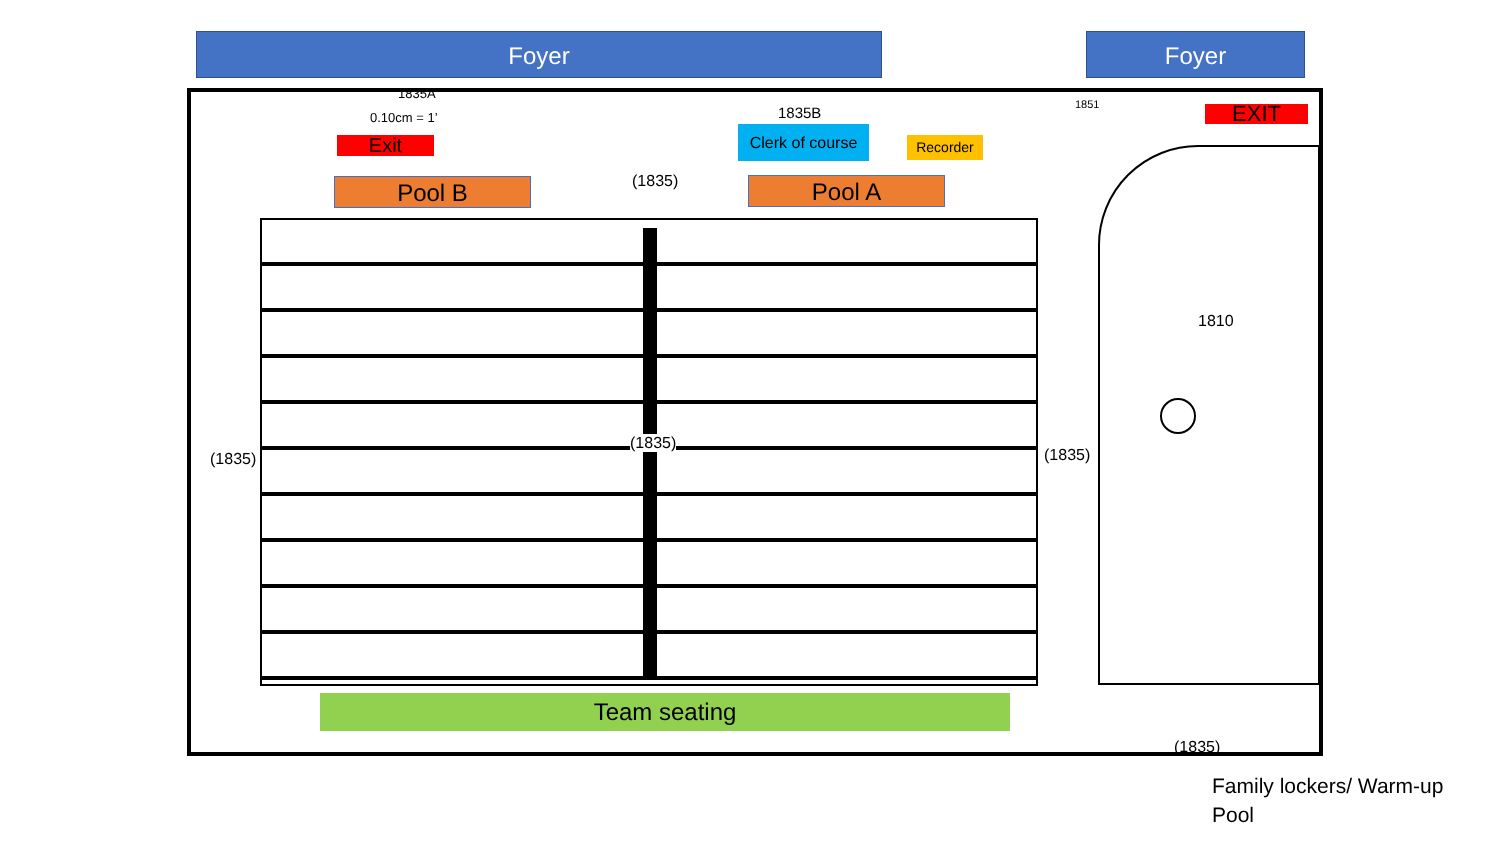Foyer Foyer
1835A
0.10cm = 1’ 1835B 1851 EXIT
Exit
Clerk of course
Recorder
Pool B (1835) Pool A
1810
(1835)
(1835)
(1835)
Team seating
(1835)
Family lockers/ Warm-up
Pool